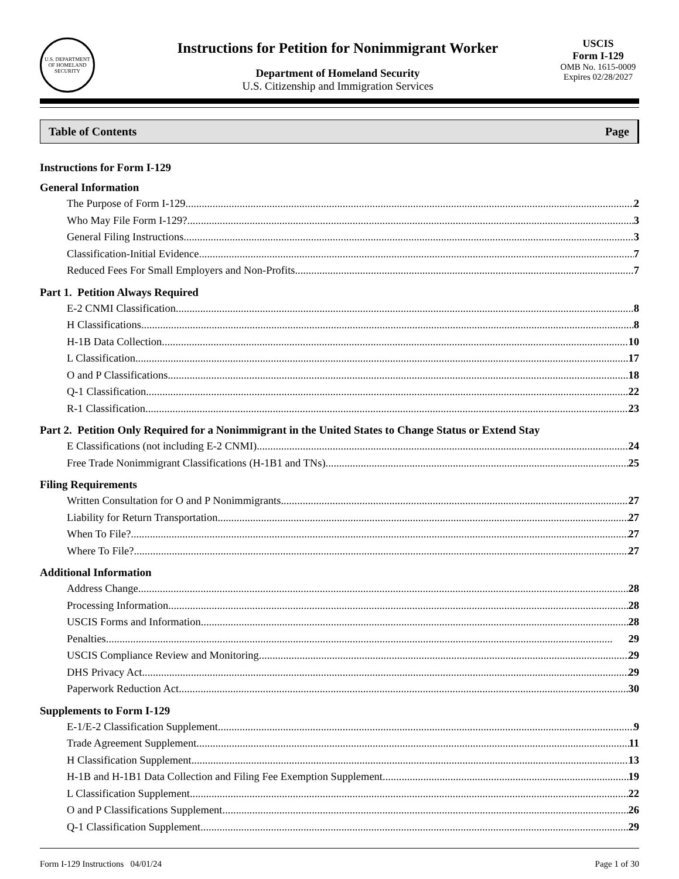U.S. DEPARTMENT OF HOMELAND SECURITY
Instructions for Petition for Nonimmigrant Worker
Department of Homeland Security
U.S. Citizenship and Immigration Services
USCIS
Form I-129
OMB No. 1615-0009
Expires 02/28/2027
Table of Contents Page
Instructions for Form I-129
General Information
The Purpose of Form I-129 2
Who May File Form I-129? 3
General Filing Instructions 3
Classification-Initial Evidence 7
Reduced Fees For Small Employers and Non-Profits 7
Part 1. Petition Always Required
E-2 CNMI Classification 8
H Classifications 8
H-1B Data Collection 10
L Classification 17
O and P Classifications 18
Q-1 Classification 22
R-1 Classification 23
Part 2. Petition Only Required for a Nonimmigrant in the United States to Change Status or Extend Stay
E Classifications (not including E-2 CNMI) 24
Free Trade Nonimmigrant Classifications (H-1B1 and TNs) 25
Filing Requirements
Written Consultation for O and P Nonimmigrants 27
Liability for Return Transportation 27
When To File? 27
Where To File? 27
Additional Information
Address Change 28
Processing Information 28
USCIS Forms and Information 28
Penalties 29
USCIS Compliance Review and Monitoring 29
DHS Privacy Act 29
Paperwork Reduction Act 30
Supplements to Form I-129
E-1/E-2 Classification Supplement 9
Trade Agreement Supplement 11
H Classification Supplement 13
H-1B and H-1B1 Data Collection and Filing Fee Exemption Supplement 19
L Classification Supplement 22
O and P Classifications Supplement 26
Q-1 Classification Supplement 29
Form I-129 Instructions 04/01/24 Page 1 of 30